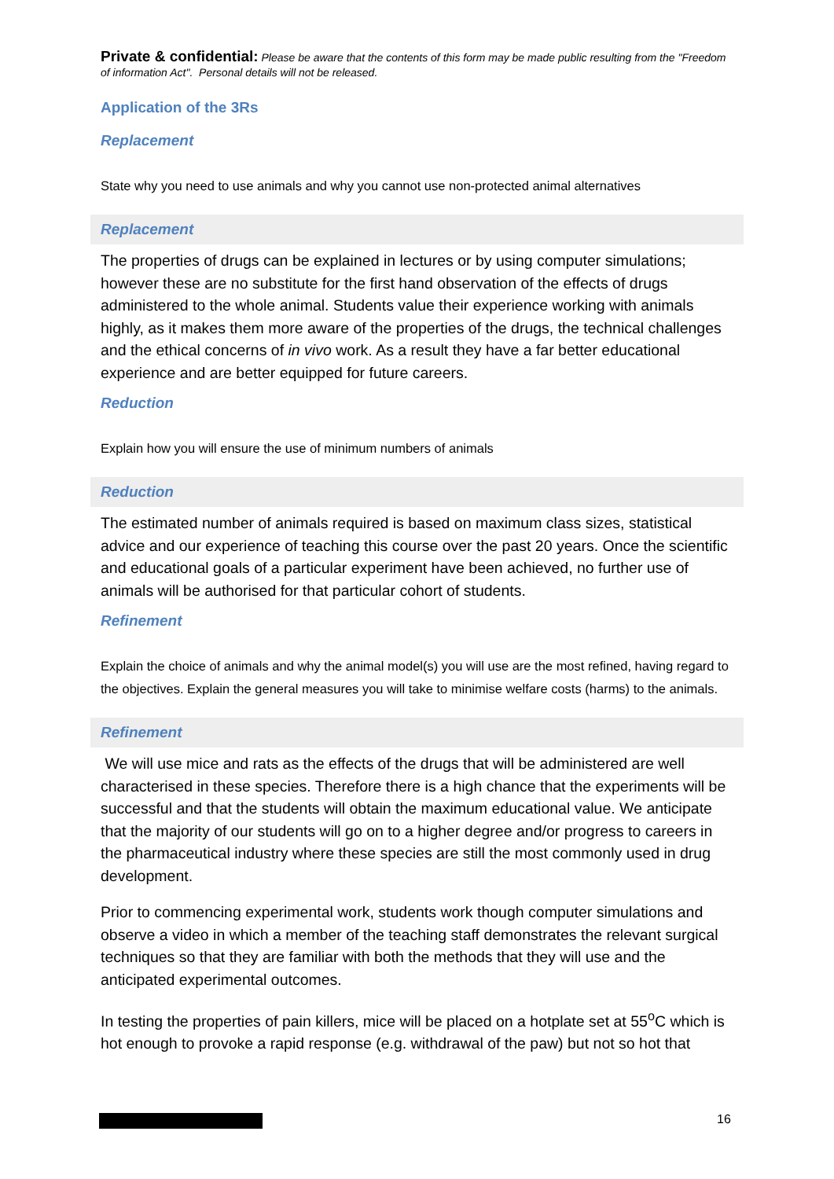Private & confidential: Please be aware that the contents of this form may be made public resulting from the "Freedom of information Act". Personal details will not be released.
Application of the 3Rs
Replacement
State why you need to use animals and why you cannot use non-protected animal alternatives
Replacement
The properties of drugs can be explained in lectures or by using computer simulations; however these are no substitute for the first hand observation of the effects of drugs administered to the whole animal. Students value their experience working with animals highly, as it makes them more aware of the properties of the drugs, the technical challenges and the ethical concerns of in vivo work. As a result they have a far better educational experience and are better equipped for future careers.
Reduction
Explain how you will ensure the use of minimum numbers of animals
Reduction
The estimated number of animals required is based on maximum class sizes, statistical advice and our experience of teaching this course over the past 20 years. Once the scientific and educational goals of a particular experiment have been achieved, no further use of animals will be authorised for that particular cohort of students.
Refinement
Explain the choice of animals and why the animal model(s) you will use are the most refined, having regard to the objectives. Explain the general measures you will take to minimise welfare costs (harms) to the animals.
Refinement
We will use mice and rats as the effects of the drugs that will be administered are well characterised in these species. Therefore there is a high chance that the experiments will be successful and that the students will obtain the maximum educational value. We anticipate that the majority of our students will go on to a higher degree and/or progress to careers in the pharmaceutical industry where these species are still the most commonly used in drug development.
Prior to commencing experimental work, students work though computer simulations and observe a video in which a member of the teaching staff demonstrates the relevant surgical techniques so that they are familiar with both the methods that they will use and the anticipated experimental outcomes.
In testing the properties of pain killers, mice will be placed on a hotplate set at 55<sup>o</sup>C which is hot enough to provoke a rapid response (e.g. withdrawal of the paw) but not so hot that
16